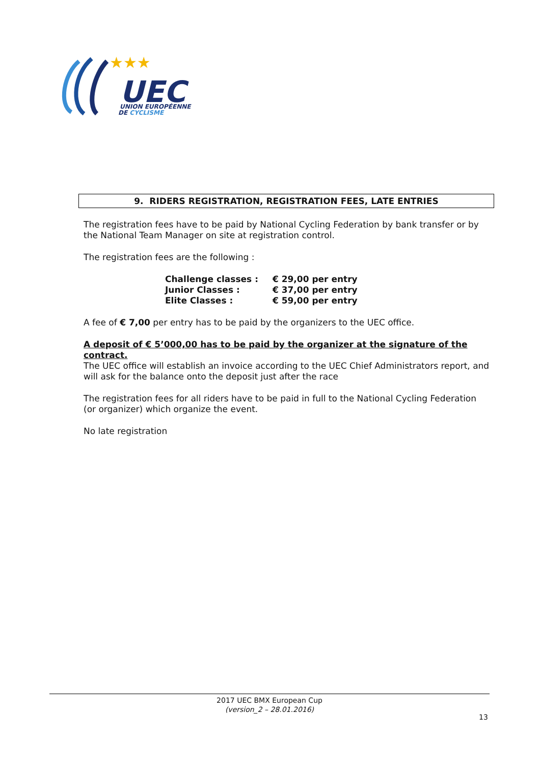★★★
UEC
UNION EUROPÉENNE
DE CYCLISME
9. RIDERS REGISTRATION, REGISTRATION FEES, LATE ENTRIES
The registration fees have to be paid by National Cycling Federation by bank transfer or by the National Team Manager on site at registration control.
The registration fees are the following :
| Challenge classes : | € 29,00 per entry |
| Junior Classes : | € 37,00 per entry |
| Elite Classes : | € 59,00 per entry |
A fee of € 7,00 per entry has to be paid by the organizers to the UEC office.
A deposit of € 5’000,00 has to be paid by the organizer at the signature of the contract.
The UEC office will establish an invoice according to the UEC Chief Administrators report, and will ask for the balance onto the deposit just after the race
The registration fees for all riders have to be paid in full to the National Cycling Federation (or organizer) which organize the event.
No late registration
2017 UEC BMX European Cup
(version_2 – 28.01.2016)
13